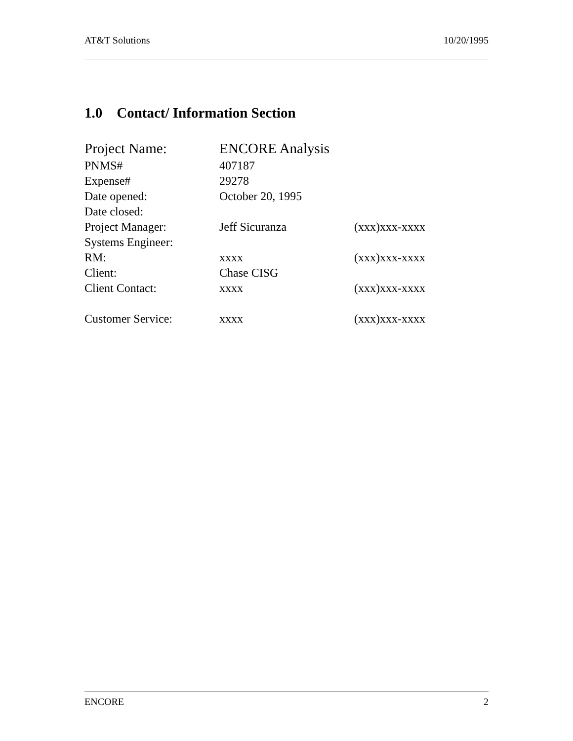AT&T Solutions 10/20/1995
1.0 Contact/ Information Section
| Project Name: | ENCORE Analysis | |
| PNMS# | 407187 | |
| Expense# | 29278 | |
| Date opened: | October 20, 1995 | |
| Date closed: | | |
| Project Manager: | Jeff Sicuranza | (xxx)xxx-xxxx |
| Systems Engineer: | | |
| RM: | xxxx | (xxx)xxx-xxxx |
| Client: | Chase CISG | |
| Client Contact: | xxxx | (xxx)xxx-xxxx |
| Customer Service: | xxxx | (xxx)xxx-xxxx |
ENCORE 2